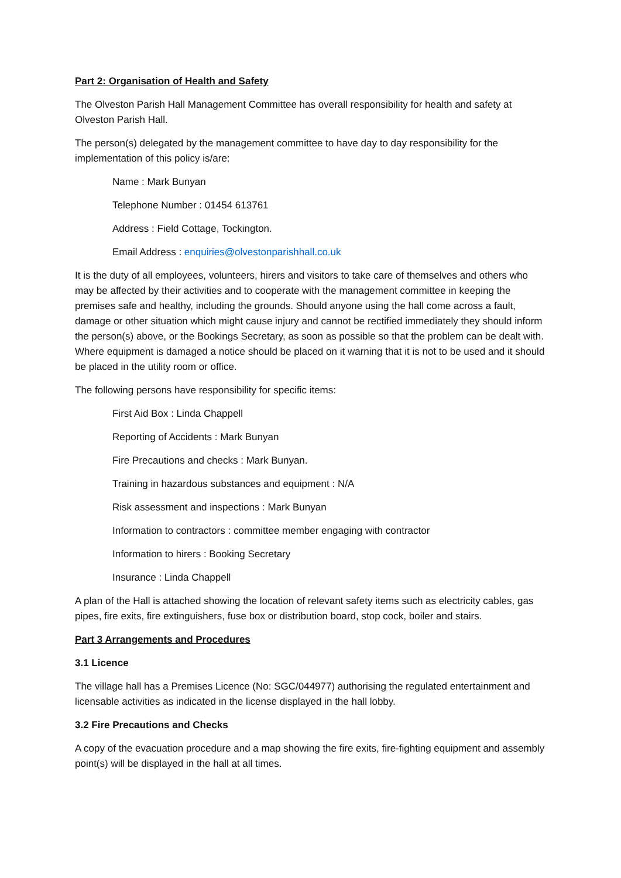Part 2: Organisation of Health and Safety
The Olveston Parish Hall Management Committee has overall responsibility for health and safety at Olveston Parish Hall.
The person(s) delegated by the management committee to have day to day responsibility for the implementation of this policy is/are:
Name : Mark Bunyan
Telephone Number : 01454 613761
Address : Field Cottage, Tockington.
Email Address : enquiries@olvestonparishhall.co.uk
It is the duty of all employees, volunteers, hirers and visitors to take care of themselves and others who may be affected by their activities and to cooperate with the management committee in keeping the premises safe and healthy, including the grounds. Should anyone using the hall come across a fault, damage or other situation which might cause injury and cannot be rectified immediately they should inform the person(s) above, or the Bookings Secretary, as soon as possible so that the problem can be dealt with. Where equipment is damaged a notice should be placed on it warning that it is not to be used and it should be placed in the utility room or office.
The following persons have responsibility for specific items:
First Aid Box : Linda Chappell
Reporting of Accidents : Mark Bunyan
Fire Precautions and checks : Mark Bunyan.
Training in hazardous substances and equipment : N/A
Risk assessment and inspections : Mark Bunyan
Information to contractors : committee member engaging with contractor
Information to hirers : Booking Secretary
Insurance : Linda Chappell
A plan of the Hall is attached showing the location of relevant safety items such as electricity cables, gas pipes, fire exits, fire extinguishers, fuse box or distribution board, stop cock, boiler and stairs.
Part 3 Arrangements and Procedures
3.1 Licence
The village hall has a Premises Licence (No: SGC/044977) authorising the regulated entertainment and licensable activities as indicated in the license displayed in the hall lobby.
3.2 Fire Precautions and Checks
A copy of the evacuation procedure and a map showing the fire exits, fire-fighting equipment and assembly point(s) will be displayed in the hall at all times.